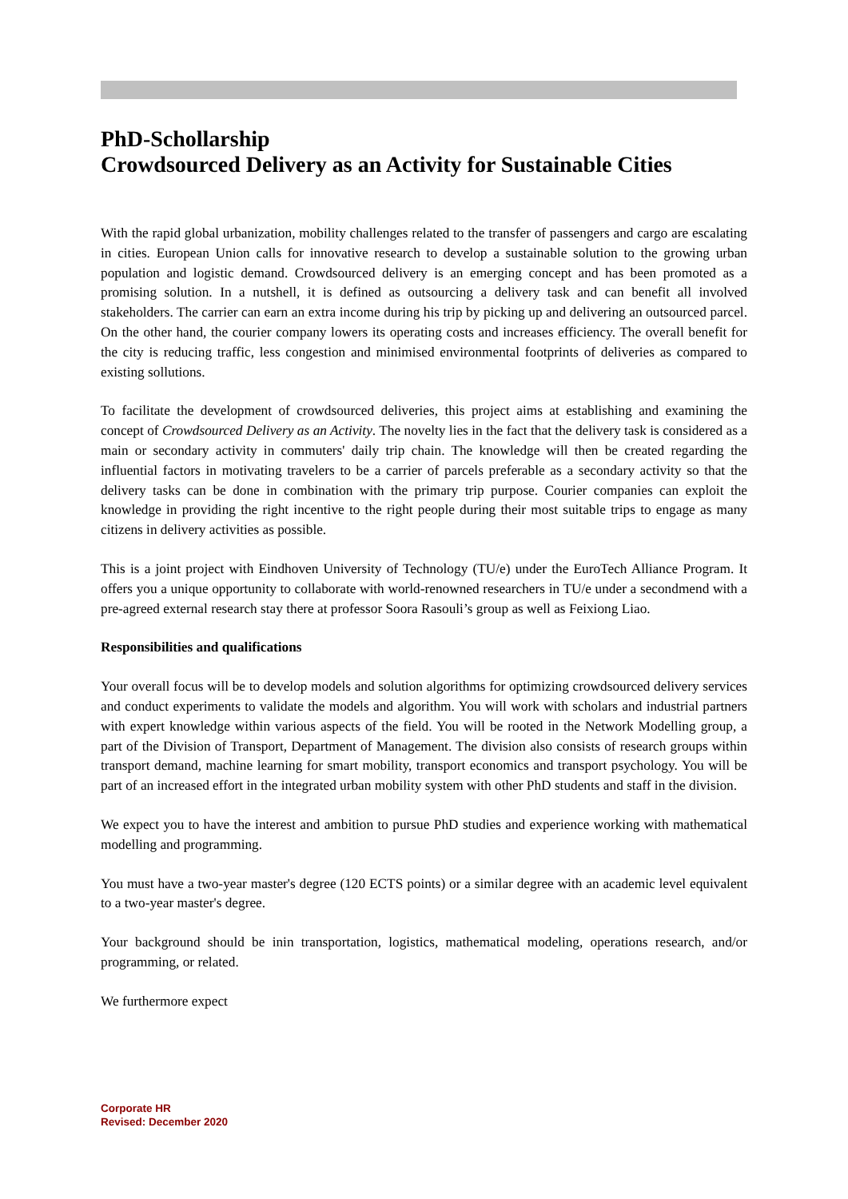PhD-Schollarship
Crowdsourced Delivery as an Activity for Sustainable Cities
With the rapid global urbanization, mobility challenges related to the transfer of passengers and cargo are escalating in cities. European Union calls for innovative research to develop a sustainable solution to the growing urban population and logistic demand. Crowdsourced delivery is an emerging concept and has been promoted as a promising solution. In a nutshell, it is defined as outsourcing a delivery task and can benefit all involved stakeholders. The carrier can earn an extra income during his trip by picking up and delivering an outsourced parcel. On the other hand, the courier company lowers its operating costs and increases efficiency. The overall benefit for the city is reducing traffic, less congestion and minimised environmental footprints of deliveries as compared to existing sollutions.
To facilitate the development of crowdsourced deliveries, this project aims at establishing and examining the concept of Crowdsourced Delivery as an Activity. The novelty lies in the fact that the delivery task is considered as a main or secondary activity in commuters' daily trip chain. The knowledge will then be created regarding the influential factors in motivating travelers to be a carrier of parcels preferable as a secondary activity so that the delivery tasks can be done in combination with the primary trip purpose. Courier companies can exploit the knowledge in providing the right incentive to the right people during their most suitable trips to engage as many citizens in delivery activities as possible.
This is a joint project with Eindhoven University of Technology (TU/e) under the EuroTech Alliance Program. It offers you a unique opportunity to collaborate with world-renowned researchers in TU/e under a secondmend with a pre-agreed external research stay there at professor Soora Rasouli’s group as well as Feixiong Liao.
Responsibilities and qualifications
Your overall focus will be to develop models and solution algorithms for optimizing crowdsourced delivery services and conduct experiments to validate the models and algorithm. You will work with scholars and industrial partners with expert knowledge within various aspects of the field. You will be rooted in the Network Modelling group, a part of the Division of Transport, Department of Management. The division also consists of research groups within transport demand, machine learning for smart mobility, transport economics and transport psychology. You will be part of an increased effort in the integrated urban mobility system with other PhD students and staff in the division.
We expect you to have the interest and ambition to pursue PhD studies and experience working with mathematical modelling and programming.
You must have a two-year master's degree (120 ECTS points) or a similar degree with an academic level equivalent to a two-year master's degree.
Your background should be inin transportation, logistics, mathematical modeling, operations research, and/or programming, or related.
We furthermore expect
Corporate HR
Revised: December 2020